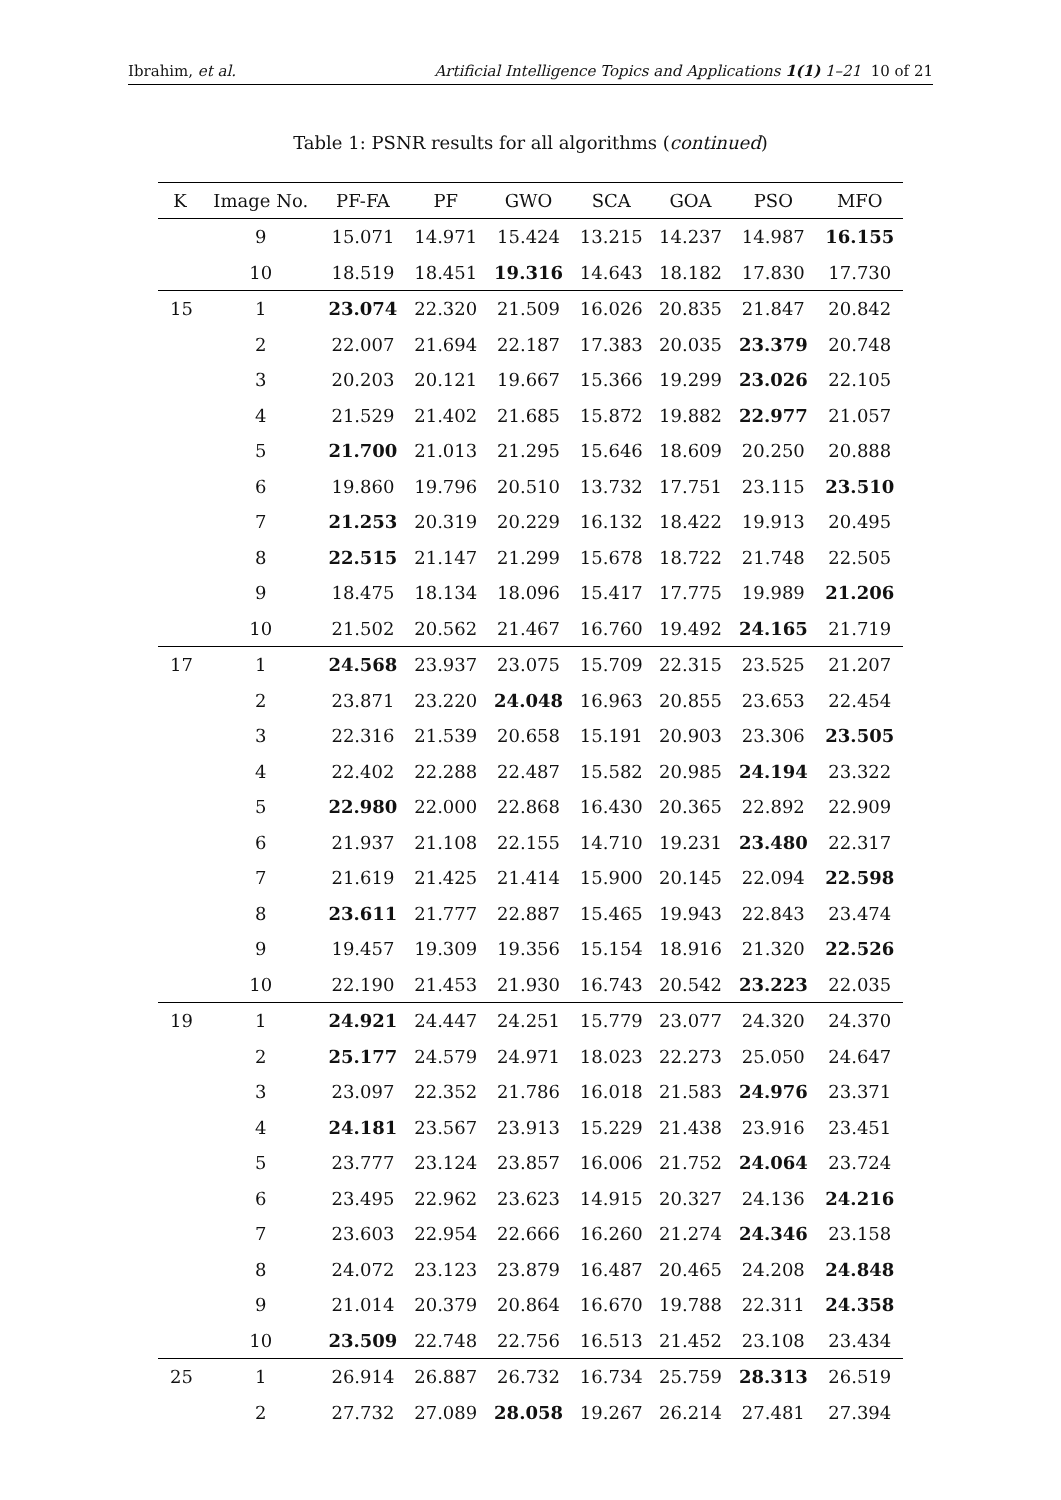Ibrahim, et al. Artificial Intelligence Topics and Applications 1(1) 1–21 10 of 21
Table 1: PSNR results for all algorithms (continued)
| K | Image No. | PF-FA | PF | GWO | SCA | GOA | PSO | MFO |
| --- | --- | --- | --- | --- | --- | --- | --- | --- |
| | 9 | 15.071 | 14.971 | 15.424 | 13.215 | 14.237 | 14.987 | 16.155 |
| | 10 | 18.519 | 18.451 | 19.316 | 14.643 | 18.182 | 17.830 | 17.730 |
| 15 | 1 | 23.074 | 22.320 | 21.509 | 16.026 | 20.835 | 21.847 | 20.842 |
| | 2 | 22.007 | 21.694 | 22.187 | 17.383 | 20.035 | 23.379 | 20.748 |
| | 3 | 20.203 | 20.121 | 19.667 | 15.366 | 19.299 | 23.026 | 22.105 |
| | 4 | 21.529 | 21.402 | 21.685 | 15.872 | 19.882 | 22.977 | 21.057 |
| | 5 | 21.700 | 21.013 | 21.295 | 15.646 | 18.609 | 20.250 | 20.888 |
| | 6 | 19.860 | 19.796 | 20.510 | 13.732 | 17.751 | 23.115 | 23.510 |
| | 7 | 21.253 | 20.319 | 20.229 | 16.132 | 18.422 | 19.913 | 20.495 |
| | 8 | 22.515 | 21.147 | 21.299 | 15.678 | 18.722 | 21.748 | 22.505 |
| | 9 | 18.475 | 18.134 | 18.096 | 15.417 | 17.775 | 19.989 | 21.206 |
| | 10 | 21.502 | 20.562 | 21.467 | 16.760 | 19.492 | 24.165 | 21.719 |
| 17 | 1 | 24.568 | 23.937 | 23.075 | 15.709 | 22.315 | 23.525 | 21.207 |
| | 2 | 23.871 | 23.220 | 24.048 | 16.963 | 20.855 | 23.653 | 22.454 |
| | 3 | 22.316 | 21.539 | 20.658 | 15.191 | 20.903 | 23.306 | 23.505 |
| | 4 | 22.402 | 22.288 | 22.487 | 15.582 | 20.985 | 24.194 | 23.322 |
| | 5 | 22.980 | 22.000 | 22.868 | 16.430 | 20.365 | 22.892 | 22.909 |
| | 6 | 21.937 | 21.108 | 22.155 | 14.710 | 19.231 | 23.480 | 22.317 |
| | 7 | 21.619 | 21.425 | 21.414 | 15.900 | 20.145 | 22.094 | 22.598 |
| | 8 | 23.611 | 21.777 | 22.887 | 15.465 | 19.943 | 22.843 | 23.474 |
| | 9 | 19.457 | 19.309 | 19.356 | 15.154 | 18.916 | 21.320 | 22.526 |
| | 10 | 22.190 | 21.453 | 21.930 | 16.743 | 20.542 | 23.223 | 22.035 |
| 19 | 1 | 24.921 | 24.447 | 24.251 | 15.779 | 23.077 | 24.320 | 24.370 |
| | 2 | 25.177 | 24.579 | 24.971 | 18.023 | 22.273 | 25.050 | 24.647 |
| | 3 | 23.097 | 22.352 | 21.786 | 16.018 | 21.583 | 24.976 | 23.371 |
| | 4 | 24.181 | 23.567 | 23.913 | 15.229 | 21.438 | 23.916 | 23.451 |
| | 5 | 23.777 | 23.124 | 23.857 | 16.006 | 21.752 | 24.064 | 23.724 |
| | 6 | 23.495 | 22.962 | 23.623 | 14.915 | 20.327 | 24.136 | 24.216 |
| | 7 | 23.603 | 22.954 | 22.666 | 16.260 | 21.274 | 24.346 | 23.158 |
| | 8 | 24.072 | 23.123 | 23.879 | 16.487 | 20.465 | 24.208 | 24.848 |
| | 9 | 21.014 | 20.379 | 20.864 | 16.670 | 19.788 | 22.311 | 24.358 |
| | 10 | 23.509 | 22.748 | 22.756 | 16.513 | 21.452 | 23.108 | 23.434 |
| 25 | 1 | 26.914 | 26.887 | 26.732 | 16.734 | 25.759 | 28.313 | 26.519 |
| | 2 | 27.732 | 27.089 | 28.058 | 19.267 | 26.214 | 27.481 | 27.394 |